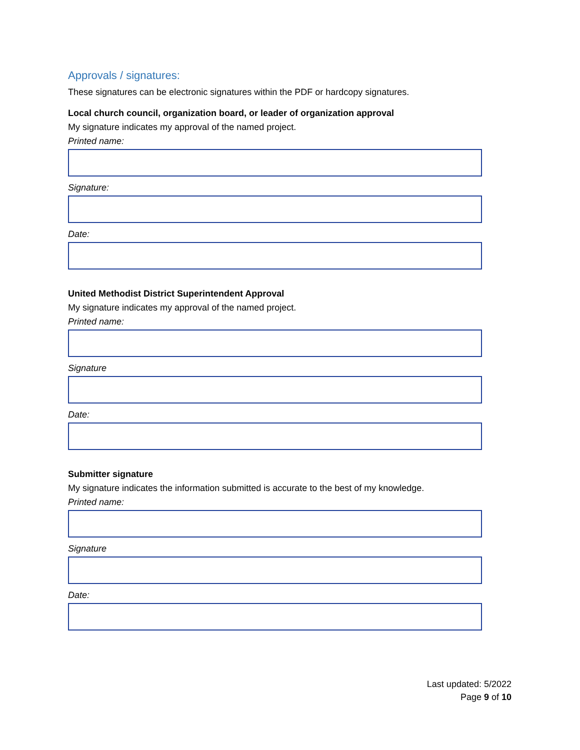Approvals / signatures:
These signatures can be electronic signatures within the PDF or hardcopy signatures.
Local church council, organization board, or leader of organization approval
My signature indicates my approval of the named project.
Printed name:
Signature:
Date:
United Methodist District Superintendent Approval
My signature indicates my approval of the named project.
Printed name:
Signature
Date:
Submitter signature
My signature indicates the information submitted is accurate to the best of my knowledge.
Printed name:
Signature
Date:
Last updated: 5/2022
Page 9 of 10